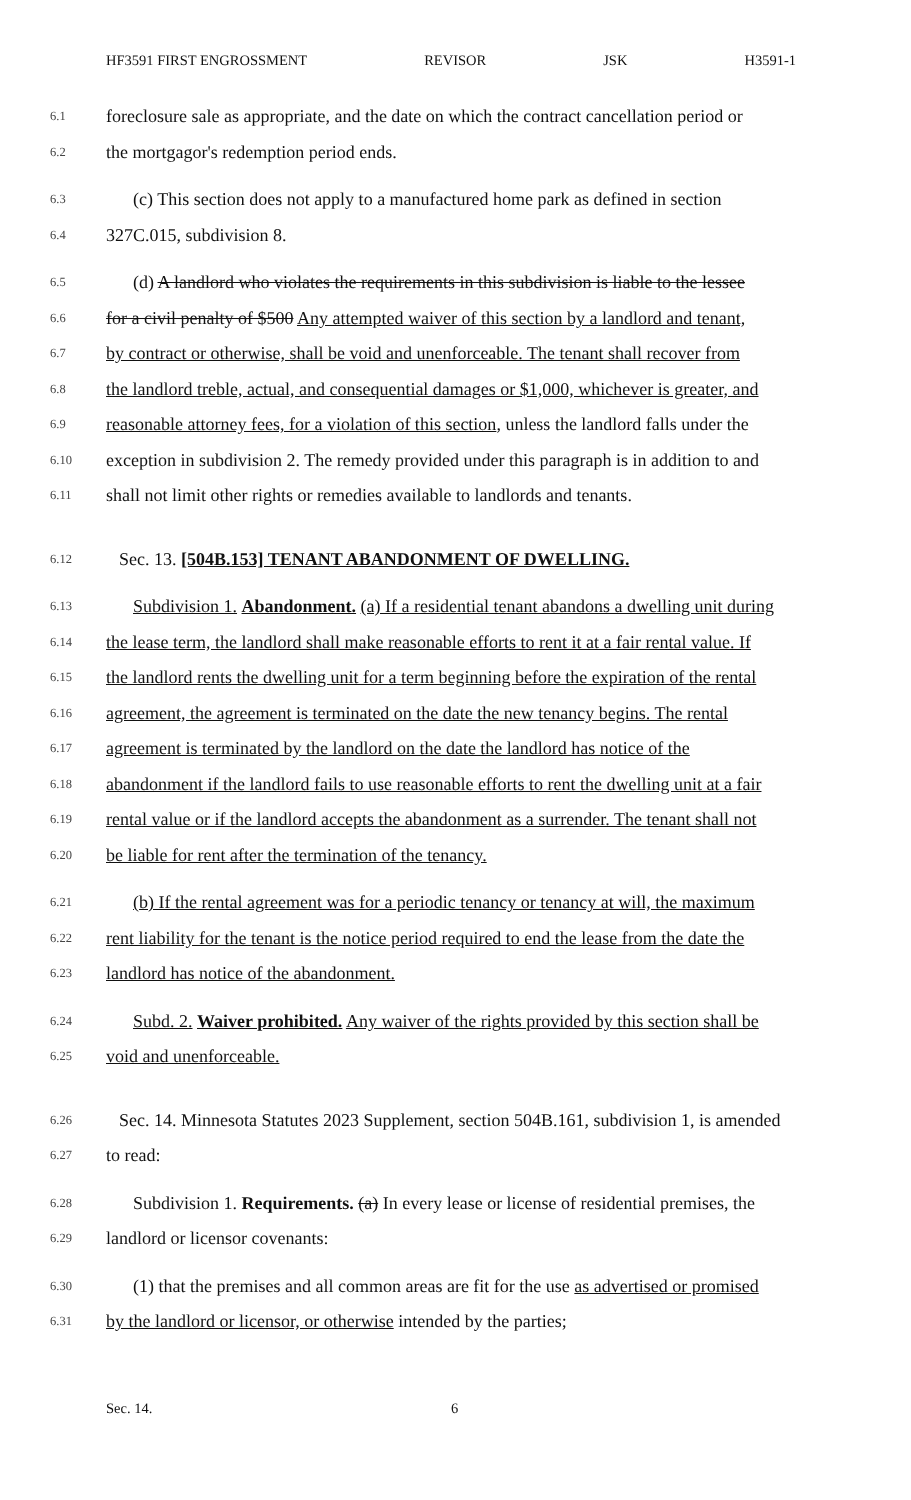HF3591 FIRST ENGROSSMENT REVISOR JSK H3591-1
6.1 foreclosure sale as appropriate, and the date on which the contract cancellation period or
6.2 the mortgagor's redemption period ends.
6.3 (c) This section does not apply to a manufactured home park as defined in section
6.4 327C.015, subdivision 8.
6.5 (d) A landlord who violates the requirements in this subdivision is liable to the lessee
6.6 for a civil penalty of $500 Any attempted waiver of this section by a landlord and tenant,
6.7 by contract or otherwise, shall be void and unenforceable. The tenant shall recover from
6.8 the landlord treble, actual, and consequential damages or $1,000, whichever is greater, and
6.9 reasonable attorney fees, for a violation of this section, unless the landlord falls under the
6.10 exception in subdivision 2. The remedy provided under this paragraph is in addition to and
6.11 shall not limit other rights or remedies available to landlords and tenants.
6.12 Sec. 13. [504B.153] TENANT ABANDONMENT OF DWELLING.
6.13 Subdivision 1. Abandonment. (a) If a residential tenant abandons a dwelling unit during
6.14 the lease term, the landlord shall make reasonable efforts to rent it at a fair rental value. If
6.15 the landlord rents the dwelling unit for a term beginning before the expiration of the rental
6.16 agreement, the agreement is terminated on the date the new tenancy begins. The rental
6.17 agreement is terminated by the landlord on the date the landlord has notice of the
6.18 abandonment if the landlord fails to use reasonable efforts to rent the dwelling unit at a fair
6.19 rental value or if the landlord accepts the abandonment as a surrender. The tenant shall not
6.20 be liable for rent after the termination of the tenancy.
6.21 (b) If the rental agreement was for a periodic tenancy or tenancy at will, the maximum
6.22 rent liability for the tenant is the notice period required to end the lease from the date the
6.23 landlord has notice of the abandonment.
6.24 Subd. 2. Waiver prohibited. Any waiver of the rights provided by this section shall be
6.25 void and unenforceable.
6.26 Sec. 14. Minnesota Statutes 2023 Supplement, section 504B.161, subdivision 1, is amended
6.27 to read:
6.28 Subdivision 1. Requirements. (a) In every lease or license of residential premises, the
6.29 landlord or licensor covenants:
6.30 (1) that the premises and all common areas are fit for the use as advertised or promised
6.31 by the landlord or licensor, or otherwise intended by the parties;
Sec. 14. 6